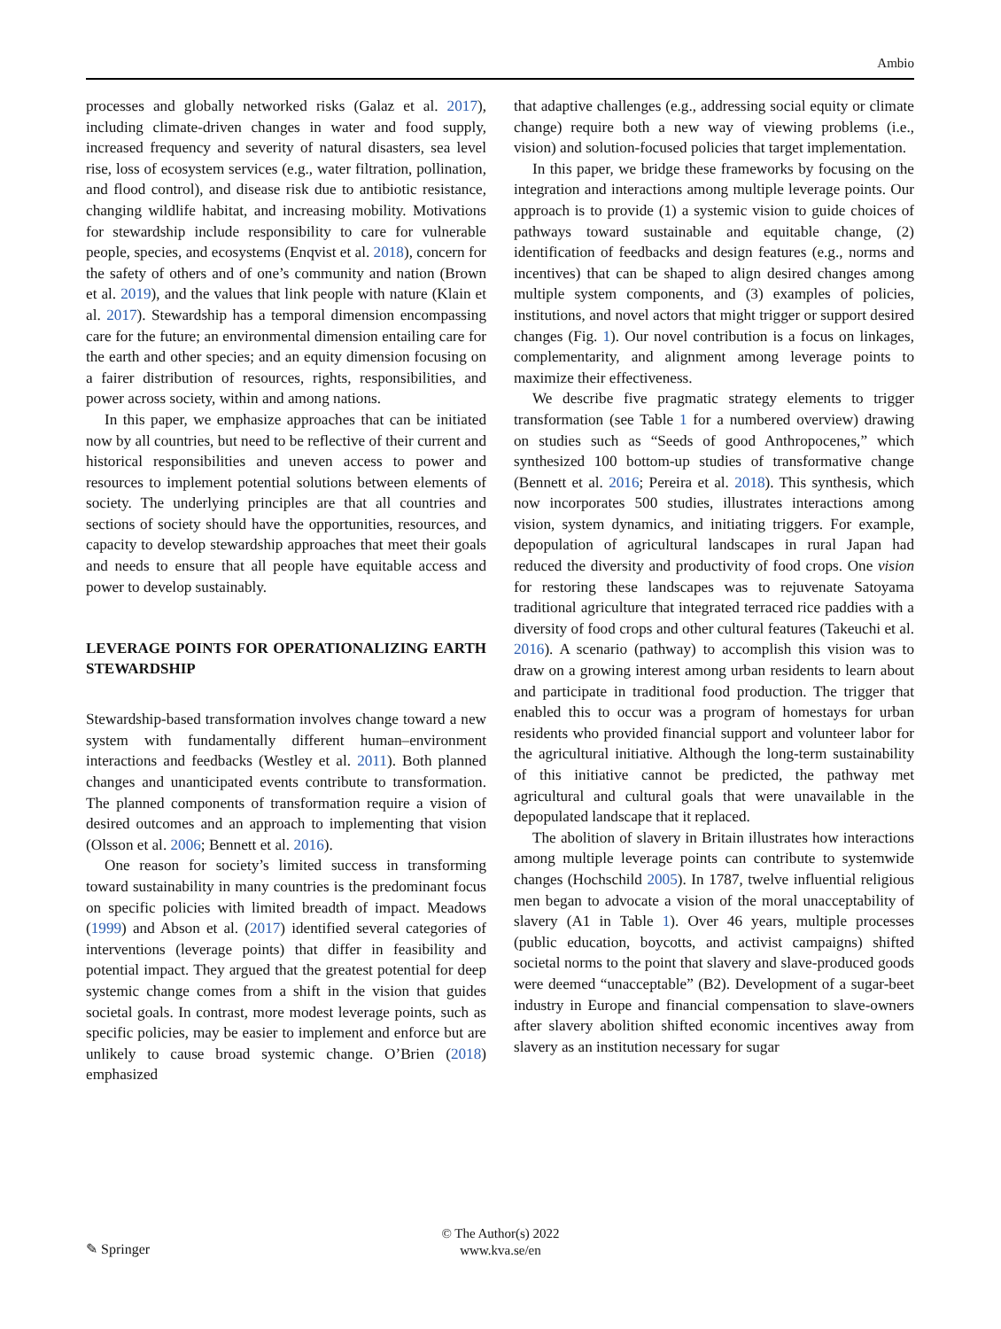Ambio
processes and globally networked risks (Galaz et al. 2017), including climate-driven changes in water and food supply, increased frequency and severity of natural disasters, sea level rise, loss of ecosystem services (e.g., water filtration, pollination, and flood control), and disease risk due to antibiotic resistance, changing wildlife habitat, and increasing mobility. Motivations for stewardship include responsibility to care for vulnerable people, species, and ecosystems (Enqvist et al. 2018), concern for the safety of others and of one’s community and nation (Brown et al. 2019), and the values that link people with nature (Klain et al. 2017). Stewardship has a temporal dimension encompassing care for the future; an environmental dimension entailing care for the earth and other species; and an equity dimension focusing on a fairer distribution of resources, rights, responsibilities, and power across society, within and among nations.
In this paper, we emphasize approaches that can be initiated now by all countries, but need to be reflective of their current and historical responsibilities and uneven access to power and resources to implement potential solutions between elements of society. The underlying principles are that all countries and sections of society should have the opportunities, resources, and capacity to develop stewardship approaches that meet their goals and needs to ensure that all people have equitable access and power to develop sustainably.
LEVERAGE POINTS FOR OPERATIONALIZING EARTH STEWARDSHIP
Stewardship-based transformation involves change toward a new system with fundamentally different human–environment interactions and feedbacks (Westley et al. 2011). Both planned changes and unanticipated events contribute to transformation. The planned components of transformation require a vision of desired outcomes and an approach to implementing that vision (Olsson et al. 2006; Bennett et al. 2016).
One reason for society’s limited success in transforming toward sustainability in many countries is the predominant focus on specific policies with limited breadth of impact. Meadows (1999) and Abson et al. (2017) identified several categories of interventions (leverage points) that differ in feasibility and potential impact. They argued that the greatest potential for deep systemic change comes from a shift in the vision that guides societal goals. In contrast, more modest leverage points, such as specific policies, may be easier to implement and enforce but are unlikely to cause broad systemic change. O’Brien (2018) emphasized
that adaptive challenges (e.g., addressing social equity or climate change) require both a new way of viewing problems (i.e., vision) and solution-focused policies that target implementation.
In this paper, we bridge these frameworks by focusing on the integration and interactions among multiple leverage points. Our approach is to provide (1) a systemic vision to guide choices of pathways toward sustainable and equitable change, (2) identification of feedbacks and design features (e.g., norms and incentives) that can be shaped to align desired changes among multiple system components, and (3) examples of policies, institutions, and novel actors that might trigger or support desired changes (Fig. 1). Our novel contribution is a focus on linkages, complementarity, and alignment among leverage points to maximize their effectiveness.
We describe five pragmatic strategy elements to trigger transformation (see Table 1 for a numbered overview) drawing on studies such as “Seeds of good Anthropocenes,” which synthesized 100 bottom-up studies of transformative change (Bennett et al. 2016; Pereira et al. 2018). This synthesis, which now incorporates 500 studies, illustrates interactions among vision, system dynamics, and initiating triggers. For example, depopulation of agricultural landscapes in rural Japan had reduced the diversity and productivity of food crops. One vision for restoring these landscapes was to rejuvenate Satoyama traditional agriculture that integrated terraced rice paddies with a diversity of food crops and other cultural features (Takeuchi et al. 2016). A scenario (pathway) to accomplish this vision was to draw on a growing interest among urban residents to learn about and participate in traditional food production. The trigger that enabled this to occur was a program of homestays for urban residents who provided financial support and volunteer labor for the agricultural initiative. Although the long-term sustainability of this initiative cannot be predicted, the pathway met agricultural and cultural goals that were unavailable in the depopulated landscape that it replaced.
The abolition of slavery in Britain illustrates how interactions among multiple leverage points can contribute to systemwide changes (Hochschild 2005). In 1787, twelve influential religious men began to advocate a vision of the moral unacceptability of slavery (A1 in Table 1). Over 46 years, multiple processes (public education, boycotts, and activist campaigns) shifted societal norms to the point that slavery and slave-produced goods were deemed “unacceptable” (B2). Development of a sugar-beet industry in Europe and financial compensation to slave-owners after slavery abolition shifted economic incentives away from slavery as an institution necessary for sugar
✎ Springer
© The Author(s) 2022
www.kva.se/en